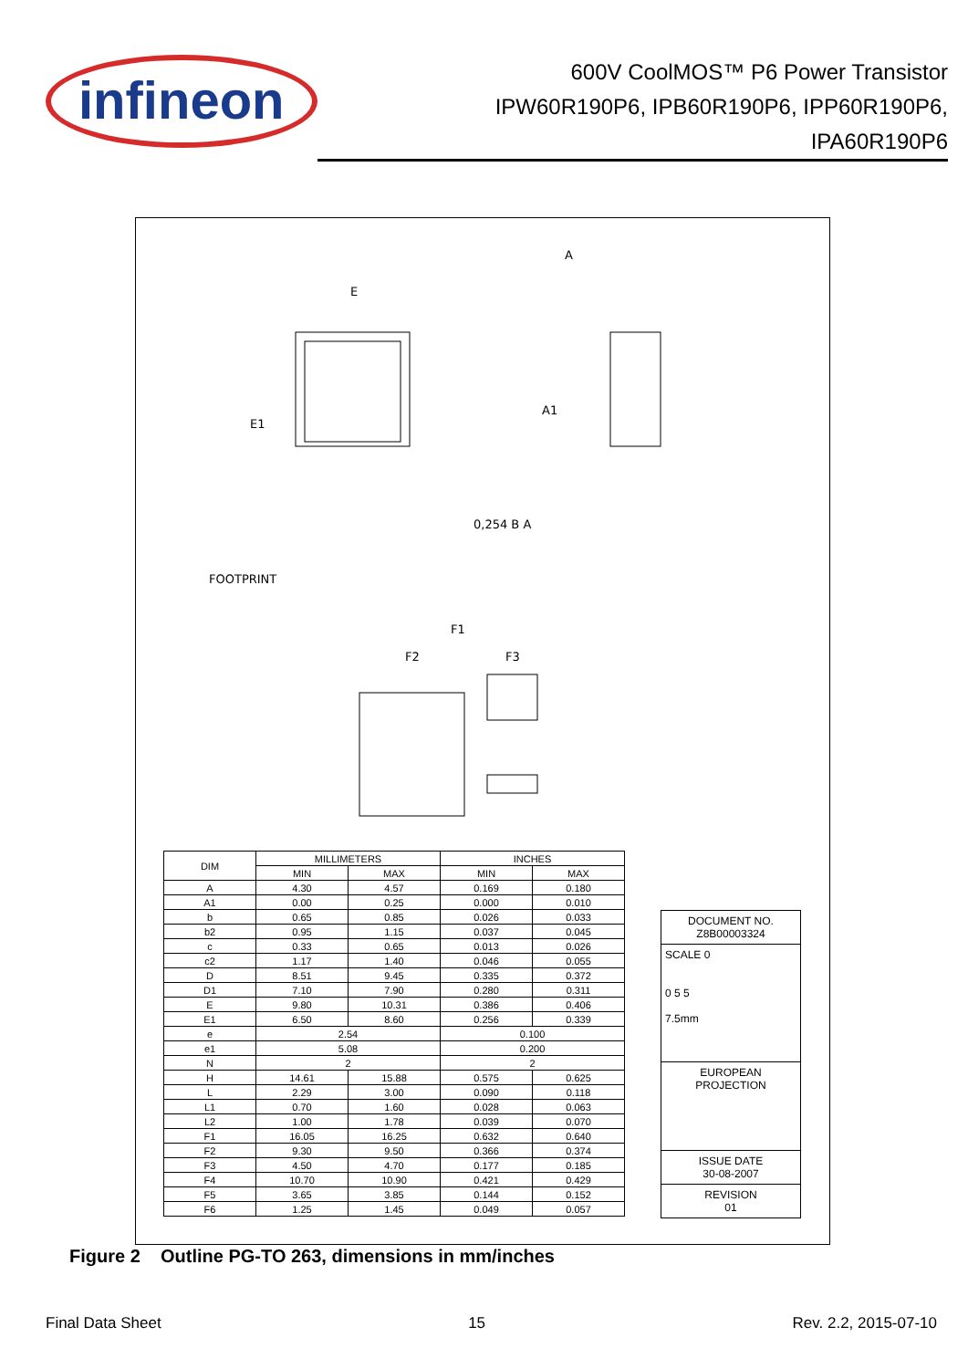infineon
600V CoolMOS™ P6 Power Transistor
IPW60R190P6, IPB60R190P6, IPP60R190P6,
IPA60R190P6
E
E1
A
A1
FOOTPRINT
F1
F2
F3
0,254 B A
| DIM | MILLIMETERS | | INCHES | |
| --- | --- | --- | --- | --- |
| | MIN | MAX | MIN | MAX |
| A | 4.30 | 4.57 | 0.169 | 0.180 |
| A1 | 0.00 | 0.25 | 0.000 | 0.010 |
| b | 0.65 | 0.85 | 0.026 | 0.033 |
| b2 | 0.95 | 1.15 | 0.037 | 0.045 |
| c | 0.33 | 0.65 | 0.013 | 0.026 |
| c2 | 1.17 | 1.40 | 0.046 | 0.055 |
| D | 8.51 | 9.45 | 0.335 | 0.372 |
| D1 | 7.10 | 7.90 | 0.280 | 0.311 |
| E | 9.80 | 10.31 | 0.386 | 0.406 |
| E1 | 6.50 | 8.60 | 0.256 | 0.339 |
| e | 2.54 | | 0.100 | |
| e1 | 5.08 | | 0.200 | |
| N | 2 | | 2 | |
| H | 14.61 | 15.88 | 0.575 | 0.625 |
| L | 2.29 | 3.00 | 0.090 | 0.118 |
| L1 | 0.70 | 1.60 | 0.028 | 0.063 |
| L2 | 1.00 | 1.78 | 0.039 | 0.070 |
| F1 | 16.05 | 16.25 | 0.632 | 0.640 |
| F2 | 9.30 | 9.50 | 0.366 | 0.374 |
| F3 | 4.50 | 4.70 | 0.177 | 0.185 |
| F4 | 10.70 | 10.90 | 0.421 | 0.429 |
| F5 | 3.65 | 3.85 | 0.144 | 0.152 |
| F6 | 1.25 | 1.45 | 0.049 | 0.057 |
DOCUMENT NO.
Z8B00003324
SCALE 0
0 5 5
7.5mm
EUROPEAN PROJECTION
ISSUE DATE
30-08-2007
REVISION
01
Figure 2 Outline PG-TO 263, dimensions in mm/inches
Final Data Sheet 15 Rev. 2.2, 2015-07-10